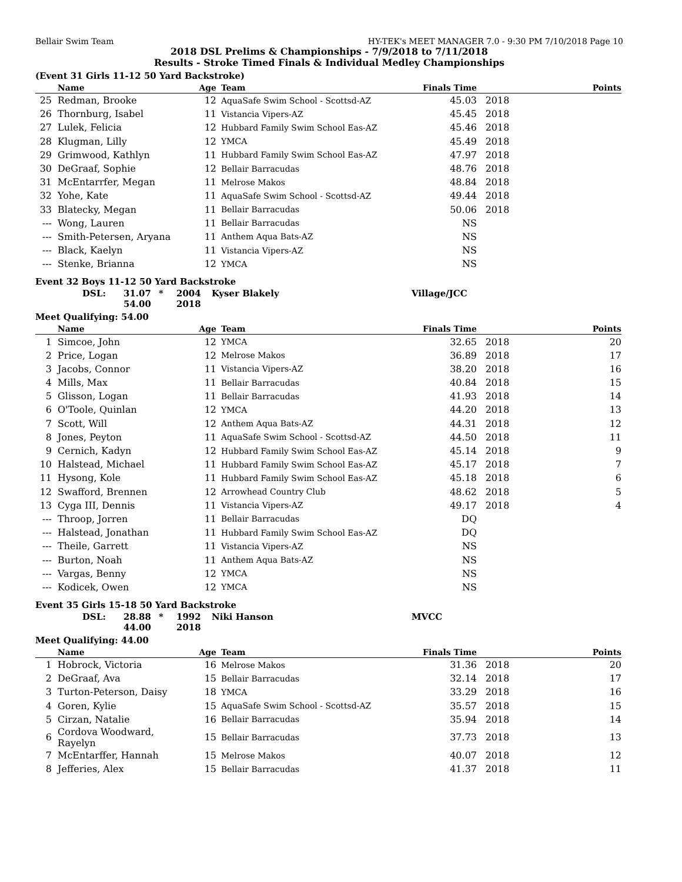Bellair Swim Team HY-TEK's MEET MANAGER 7.0 - 9:30 PM 7/10/2018 Page 10
2018 DSL Prelims & Championships - 7/9/2018 to 7/11/2018
Results - Stroke Timed Finals & Individual Medley Championships
(Event 31 Girls 11-12 50 Yard Backstroke)
| | Name | Age | Team | Finals Time | | Points |
| --- | --- | --- | --- | --- | --- | --- |
| 25 | Redman, Brooke | 12 | AquaSafe Swim School - Scottsd-AZ | 45.03 | 2018 | |
| 26 | Thornburg, Isabel | 11 | Vistancia Vipers-AZ | 45.45 | 2018 | |
| 27 | Lulek, Felicia | 12 | Hubbard Family Swim School Eas-AZ | 45.46 | 2018 | |
| 28 | Klugman, Lilly | 12 | YMCA | 45.49 | 2018 | |
| 29 | Grimwood, Kathlyn | 11 | Hubbard Family Swim School Eas-AZ | 47.97 | 2018 | |
| 30 | DeGraaf, Sophie | 12 | Bellair Barracudas | 48.76 | 2018 | |
| 31 | McEntarrfer, Megan | 11 | Melrose Makos | 48.84 | 2018 | |
| 32 | Yohe, Kate | 11 | AquaSafe Swim School - Scottsd-AZ | 49.44 | 2018 | |
| 33 | Blatecky, Megan | 11 | Bellair Barracudas | 50.06 | 2018 | |
| --- | Wong, Lauren | 11 | Bellair Barracudas | NS | | |
| --- | Smith-Petersen, Aryana | 11 | Anthem Aqua Bats-AZ | NS | | |
| --- | Black, Kaelyn | 11 | Vistancia Vipers-AZ | NS | | |
| --- | Stenke, Brianna | 12 | YMCA | NS | | |
Event 32 Boys 11-12 50 Yard Backstroke
DSL: 31.07 * 2004 Kyser Blakely Village/JCC
54.00 2018
Meet Qualifying: 54.00
| | Name | Age | Team | Finals Time | | Points |
| --- | --- | --- | --- | --- | --- | --- |
| 1 | Simcoe, John | 12 | YMCA | 32.65 | 2018 | 20 |
| 2 | Price, Logan | 12 | Melrose Makos | 36.89 | 2018 | 17 |
| 3 | Jacobs, Connor | 11 | Vistancia Vipers-AZ | 38.20 | 2018 | 16 |
| 4 | Mills, Max | 11 | Bellair Barracudas | 40.84 | 2018 | 15 |
| 5 | Glisson, Logan | 11 | Bellair Barracudas | 41.93 | 2018 | 14 |
| 6 | O'Toole, Quinlan | 12 | YMCA | 44.20 | 2018 | 13 |
| 7 | Scott, Will | 12 | Anthem Aqua Bats-AZ | 44.31 | 2018 | 12 |
| 8 | Jones, Peyton | 11 | AquaSafe Swim School - Scottsd-AZ | 44.50 | 2018 | 11 |
| 9 | Cernich, Kadyn | 12 | Hubbard Family Swim School Eas-AZ | 45.14 | 2018 | 9 |
| 10 | Halstead, Michael | 11 | Hubbard Family Swim School Eas-AZ | 45.17 | 2018 | 7 |
| 11 | Hysong, Kole | 11 | Hubbard Family Swim School Eas-AZ | 45.18 | 2018 | 6 |
| 12 | Swafford, Brennen | 12 | Arrowhead Country Club | 48.62 | 2018 | 5 |
| 13 | Cyga III, Dennis | 11 | Vistancia Vipers-AZ | 49.17 | 2018 | 4 |
| --- | Throop, Jorren | 11 | Bellair Barracudas | DQ | | |
| --- | Halstead, Jonathan | 11 | Hubbard Family Swim School Eas-AZ | DQ | | |
| --- | Theile, Garrett | 11 | Vistancia Vipers-AZ | NS | | |
| --- | Burton, Noah | 11 | Anthem Aqua Bats-AZ | NS | | |
| --- | Vargas, Benny | 12 | YMCA | NS | | |
| --- | Kodicek, Owen | 12 | YMCA | NS | | |
Event 35 Girls 15-18 50 Yard Backstroke
DSL: 28.88 * 1992 Niki Hanson MVCC
44.00 2018
Meet Qualifying: 44.00
| | Name | Age | Team | Finals Time | | Points |
| --- | --- | --- | --- | --- | --- | --- |
| 1 | Hobrock, Victoria | 16 | Melrose Makos | 31.36 | 2018 | 20 |
| 2 | DeGraaf, Ava | 15 | Bellair Barracudas | 32.14 | 2018 | 17 |
| 3 | Turton-Peterson, Daisy | 18 | YMCA | 33.29 | 2018 | 16 |
| 4 | Goren, Kylie | 15 | AquaSafe Swim School - Scottsd-AZ | 35.57 | 2018 | 15 |
| 5 | Cirzan, Natalie | 16 | Bellair Barracudas | 35.94 | 2018 | 14 |
| 6 | Cordova Woodward, Rayelyn | 15 | Bellair Barracudas | 37.73 | 2018 | 13 |
| 7 | McEntarffer, Hannah | 15 | Melrose Makos | 40.07 | 2018 | 12 |
| 8 | Jefferies, Alex | 15 | Bellair Barracudas | 41.37 | 2018 | 11 |